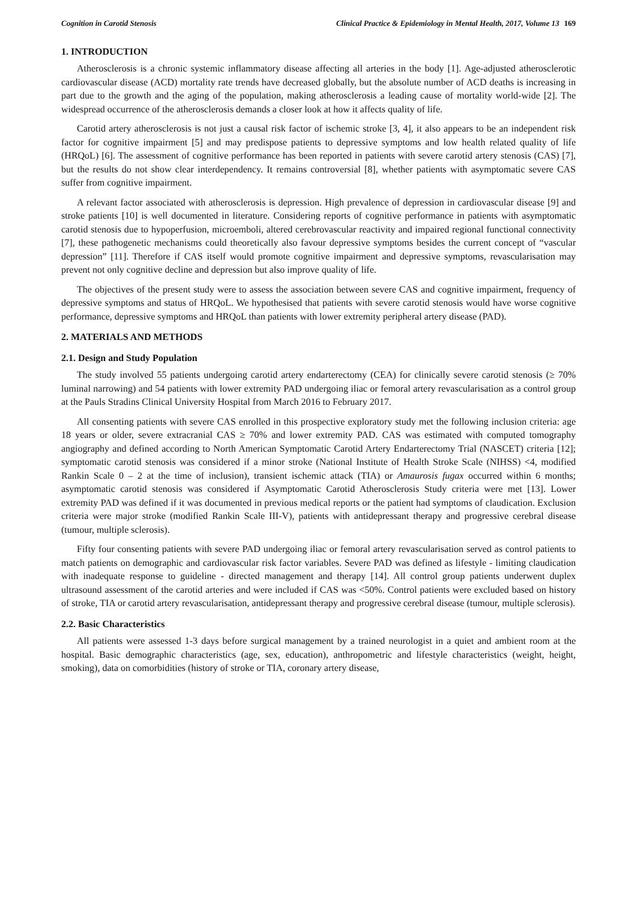Cognition in Carotid Stenosis Clinical Practice & Epidemiology in Mental Health, 2017, Volume 13 169
1. INTRODUCTION
Atherosclerosis is a chronic systemic inflammatory disease affecting all arteries in the body [1]. Age-adjusted atherosclerotic cardiovascular disease (ACD) mortality rate trends have decreased globally, but the absolute number of ACD deaths is increasing in part due to the growth and the aging of the population, making atherosclerosis a leading cause of mortality world-wide [2]. The widespread occurrence of the atherosclerosis demands a closer look at how it affects quality of life.
Carotid artery atherosclerosis is not just a causal risk factor of ischemic stroke [3, 4], it also appears to be an independent risk factor for cognitive impairment [5] and may predispose patients to depressive symptoms and low health related quality of life (HRQoL) [6]. The assessment of cognitive performance has been reported in patients with severe carotid artery stenosis (CAS) [7], but the results do not show clear interdependency. It remains controversial [8], whether patients with asymptomatic severe CAS suffer from cognitive impairment.
A relevant factor associated with atherosclerosis is depression. High prevalence of depression in cardiovascular disease [9] and stroke patients [10] is well documented in literature. Considering reports of cognitive performance in patients with asymptomatic carotid stenosis due to hypoperfusion, microemboli, altered cerebrovascular reactivity and impaired regional functional connectivity [7], these pathogenetic mechanisms could theoretically also favour depressive symptoms besides the current concept of “vascular depression” [11]. Therefore if CAS itself would promote cognitive impairment and depressive symptoms, revascularisation may prevent not only cognitive decline and depression but also improve quality of life.
The objectives of the present study were to assess the association between severe CAS and cognitive impairment, frequency of depressive symptoms and status of HRQoL. We hypothesised that patients with severe carotid stenosis would have worse cognitive performance, depressive symptoms and HRQoL than patients with lower extremity peripheral artery disease (PAD).
2. MATERIALS AND METHODS
2.1. Design and Study Population
The study involved 55 patients undergoing carotid artery endarterectomy (CEA) for clinically severe carotid stenosis (≥ 70% luminal narrowing) and 54 patients with lower extremity PAD undergoing iliac or femoral artery revascularisation as a control group at the Pauls Stradins Clinical University Hospital from March 2016 to February 2017.
All consenting patients with severe CAS enrolled in this prospective exploratory study met the following inclusion criteria: age 18 years or older, severe extracranial CAS ≥ 70% and lower extremity PAD. CAS was estimated with computed tomography angiography and defined according to North American Symptomatic Carotid Artery Endarterectomy Trial (NASCET) criteria [12]; symptomatic carotid stenosis was considered if a minor stroke (National Institute of Health Stroke Scale (NIHSS) <4, modified Rankin Scale 0 – 2 at the time of inclusion), transient ischemic attack (TIA) or Amaurosis fugax occurred within 6 months; asymptomatic carotid stenosis was considered if Asymptomatic Carotid Atherosclerosis Study criteria were met [13]. Lower extremity PAD was defined if it was documented in previous medical reports or the patient had symptoms of claudication. Exclusion criteria were major stroke (modified Rankin Scale III-V), patients with antidepressant therapy and progressive cerebral disease (tumour, multiple sclerosis).
Fifty four consenting patients with severe PAD undergoing iliac or femoral artery revascularisation served as control patients to match patients on demographic and cardiovascular risk factor variables. Severe PAD was defined as lifestyle - limiting claudication with inadequate response to guideline - directed management and therapy [14]. All control group patients underwent duplex ultrasound assessment of the carotid arteries and were included if CAS was <50%. Control patients were excluded based on history of stroke, TIA or carotid artery revascularisation, antidepressant therapy and progressive cerebral disease (tumour, multiple sclerosis).
2.2. Basic Characteristics
All patients were assessed 1-3 days before surgical management by a trained neurologist in a quiet and ambient room at the hospital. Basic demographic characteristics (age, sex, education), anthropometric and lifestyle characteristics (weight, height, smoking), data on comorbidities (history of stroke or TIA, coronary artery disease,